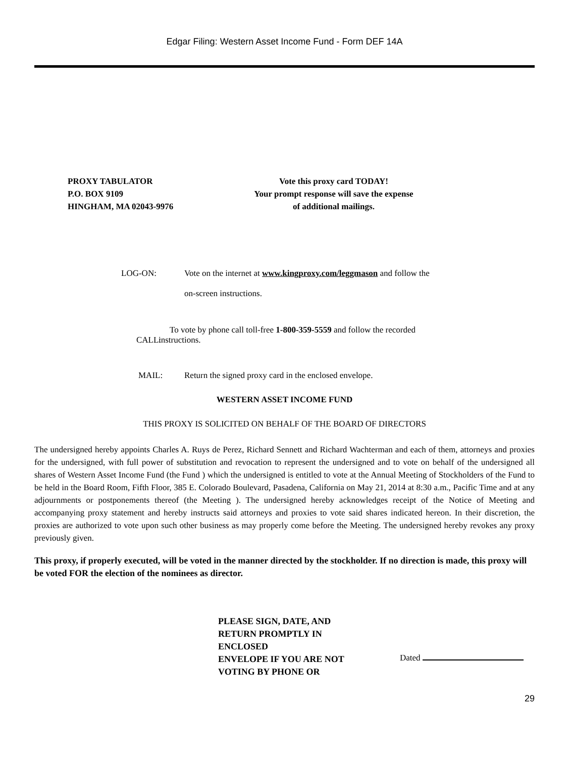Edgar Filing: Western Asset Income Fund - Form DEF 14A
PROXY TABULATOR
P.O. BOX 9109
HINGHAM, MA 02043-9976
Vote this proxy card TODAY!
Your prompt response will save the expense
of additional mailings.
LOG-ON: Vote on the internet at www.kingproxy.com/leggmason and follow the
on-screen instructions.
CALL: To vote by phone call toll-free 1-800-359-5559 and follow the recorded
instructions.
MAIL: Return the signed proxy card in the enclosed envelope.
WESTERN ASSET INCOME FUND
THIS PROXY IS SOLICITED ON BEHALF OF THE BOARD OF DIRECTORS
The undersigned hereby appoints Charles A. Ruys de Perez, Richard Sennett and Richard Wachterman and each of them, attorneys and proxies for the undersigned, with full power of substitution and revocation to represent the undersigned and to vote on behalf of the undersigned all shares of Western Asset Income Fund (the Fund ) which the undersigned is entitled to vote at the Annual Meeting of Stockholders of the Fund to be held in the Board Room, Fifth Floor, 385 E. Colorado Boulevard, Pasadena, California on May 21, 2014 at 8:30 a.m., Pacific Time and at any adjournments or postponements thereof (the Meeting ). The undersigned hereby acknowledges receipt of the Notice of Meeting and accompanying proxy statement and hereby instructs said attorneys and proxies to vote said shares indicated hereon. In their discretion, the proxies are authorized to vote upon such other business as may properly come before the Meeting. The undersigned hereby revokes any proxy previously given.
This proxy, if properly executed, will be voted in the manner directed by the stockholder. If no direction is made, this proxy will be voted FOR the election of the nominees as director.
PLEASE SIGN, DATE, AND
RETURN PROMPTLY IN
ENCLOSED
ENVELOPE IF YOU ARE NOT
VOTING BY PHONE OR
Dated
29